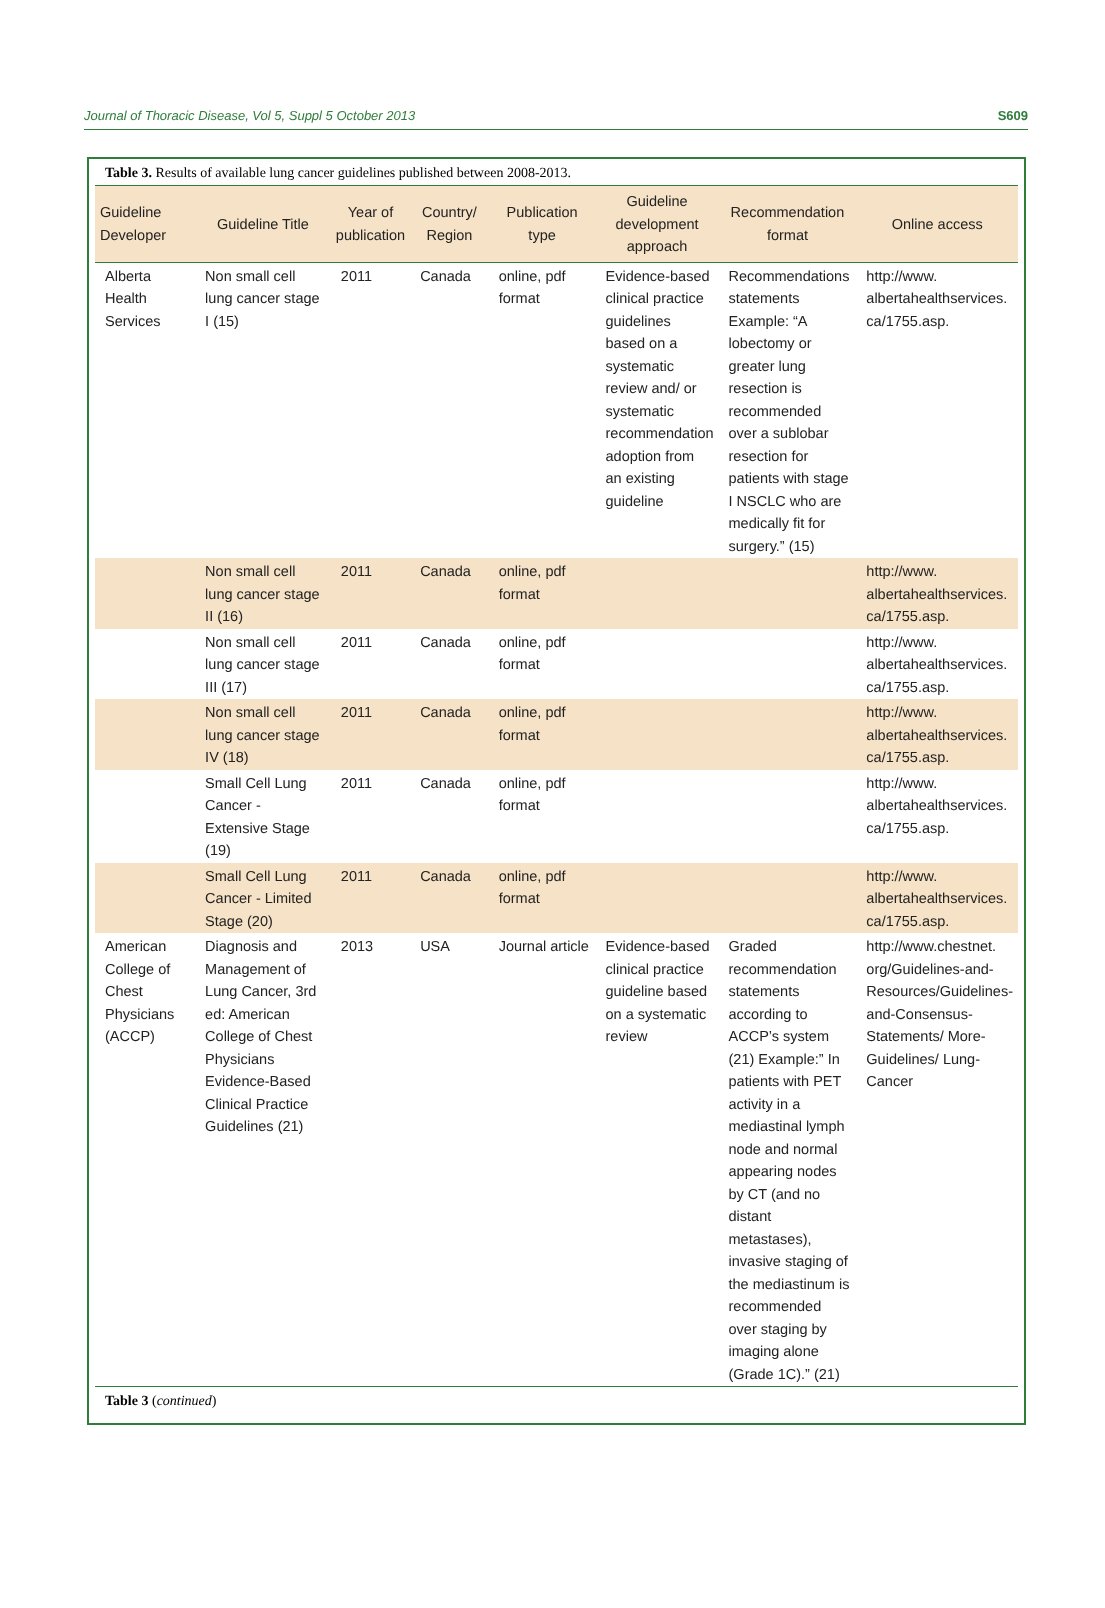Journal of Thoracic Disease, Vol 5, Suppl 5 October 2013 S609
Table 3. Results of available lung cancer guidelines published between 2008-2013.
| Guideline Developer | Guideline Title | Year of publication | Country/ Region | Publication type | Guideline development approach | Recommendation format | Online access |
| --- | --- | --- | --- | --- | --- | --- | --- |
| Alberta Health Services | Non small cell lung cancer stage I (15) | 2011 | Canada | online, pdf format | Evidence-based clinical practice guidelines based on a systematic review and/ or systematic recommendation adoption from an existing guideline | Recommendations statements Example: “A lobectomy or greater lung resection is recommended over a sublobar resection for patients with stage I NSCLC who are medically fit for surgery.” (15) | http://www. albertahealthservices. ca/1755.asp. |
| | Non small cell lung cancer stage II (16) | 2011 | Canada | online, pdf format | | | http://www. albertahealthservices. ca/1755.asp. |
| | Non small cell lung cancer stage III (17) | 2011 | Canada | online, pdf format | | | http://www. albertahealthservices. ca/1755.asp. |
| | Non small cell lung cancer stage IV (18) | 2011 | Canada | online, pdf format | | | http://www. albertahealthservices. ca/1755.asp. |
| | Small Cell Lung Cancer - Extensive Stage (19) | 2011 | Canada | online, pdf format | | | http://www. albertahealthservices. ca/1755.asp. |
| | Small Cell Lung Cancer - Limited Stage (20) | 2011 | Canada | online, pdf format | | | http://www. albertahealthservices. ca/1755.asp. |
| American College of Chest Physicians (ACCP) | Diagnosis and Management of Lung Cancer, 3rd ed: American College of Chest Physicians Evidence-Based Clinical Practice Guidelines (21) | 2013 | USA | Journal article | Evidence-based clinical practice guideline based on a systematic review | Graded recommendation statements according to ACCP’s system (21) Example:” In patients with PET activity in a mediastinal lymph node and normal appearing nodes by CT (and no distant metastases), invasive staging of the mediastinum is recommended over staging by imaging alone (Grade 1C).” (21) | http://www.chestnet. org/Guidelines-and-Resources/Guidelines-and-Consensus-Statements/ More-Guidelines/ Lung-Cancer |
Table 3 (continued)